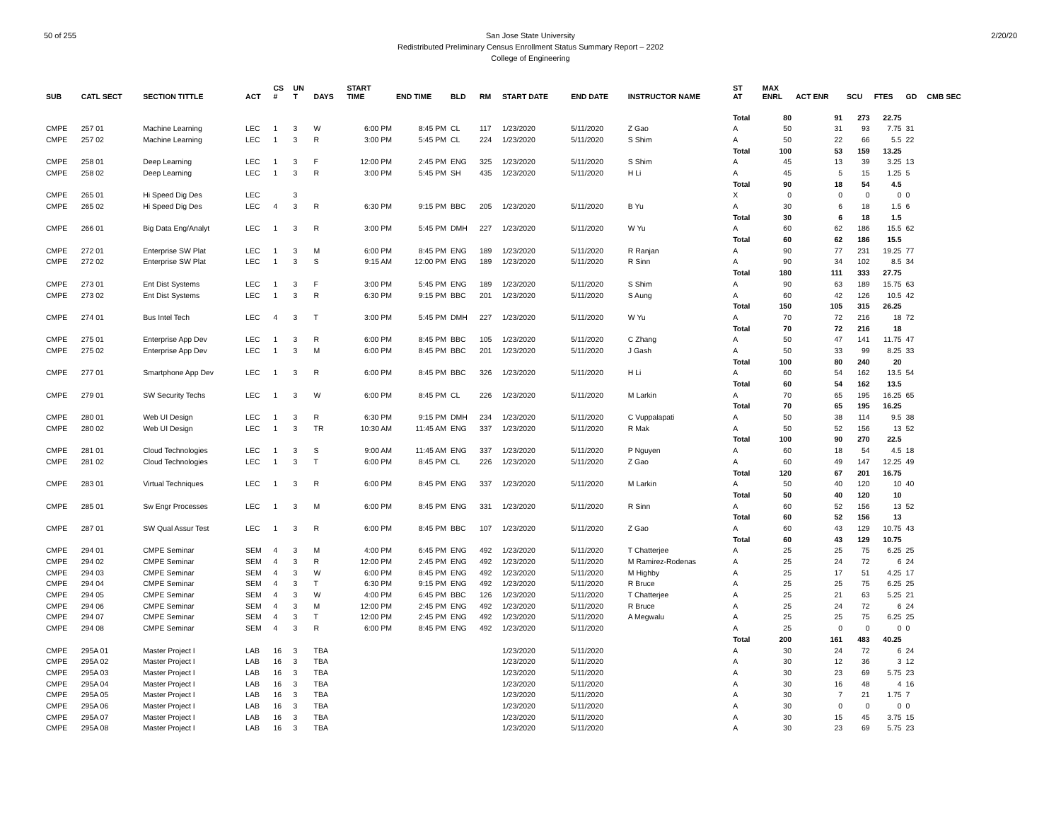50 of 255 2/20/20 San Jose State University
Redistributed Preliminary Census Enrollment Status Summary Report – 2202
College of Engineering
| SUB | CATL SECT | SECTION TITTLE | ACT | CS # | UN T | DAYS | START TIME | END TIME | BLD | RM | START DATE | END DATE | INSTRUCTOR NAME | ST AT | MAX ENRL | ACT ENR | SCU | FTES | GD | CMB SEC |
| --- | --- | --- | --- | --- | --- | --- | --- | --- | --- | --- | --- | --- | --- | --- | --- | --- | --- | --- | --- | --- |
| | | | | | | | | | | | | | | Total | 80 | 91 | 273 | 22.75 | | |
| CMPE | 257 01 | Machine Learning | LEC | 1 | 3 | W | 6:00 PM | 8:45 PM | CL | 117 | 1/23/2020 | 5/11/2020 | Z Gao | A | 50 | 31 | 93 | 7.75 | 31 | |
| CMPE | 257 02 | Machine Learning | LEC | 1 | 3 | R | 3:00 PM | 5:45 PM | CL | 224 | 1/23/2020 | 5/11/2020 | S Shim | A | 50 | 22 | 66 | 5.5 | 22 | |
| | | | | | | | | | | | | | | Total | 100 | 53 | 159 | 13.25 | | |
| CMPE | 258 01 | Deep Learning | LEC | 1 | 3 | F | 12:00 PM | 2:45 PM | ENG | 325 | 1/23/2020 | 5/11/2020 | S Shim | A | 45 | 13 | 39 | 3.25 | 13 | |
| CMPE | 258 02 | Deep Learning | LEC | 1 | 3 | R | 3:00 PM | 5:45 PM | SH | 435 | 1/23/2020 | 5/11/2020 | H Li | A | 45 | 5 | 15 | 1.25 | 5 | |
| | | | | | | | | | | | | | | Total | 90 | 18 | 54 | 4.5 | | |
| CMPE | 265 01 | Hi Speed Dig Des | LEC | | 3 | | | | | | | | | X | 0 | 0 | 0 | 0 | 0 | |
| CMPE | 265 02 | Hi Speed Dig Des | LEC | 4 | 3 | R | 6:30 PM | 9:15 PM | BBC | 205 | 1/23/2020 | 5/11/2020 | B Yu | A | 30 | 6 | 18 | 1.5 | 6 | |
| | | | | | | | | | | | | | | Total | 30 | 6 | 18 | 1.5 | | |
| CMPE | 266 01 | Big Data Eng/Analyt | LEC | 1 | 3 | R | 3:00 PM | 5:45 PM | DMH | 227 | 1/23/2020 | 5/11/2020 | W Yu | A | 60 | 62 | 186 | 15.5 | 62 | |
| | | | | | | | | | | | | | | Total | 60 | 62 | 186 | 15.5 | | |
| CMPE | 272 01 | Enterprise SW Plat | LEC | 1 | 3 | M | 6:00 PM | 8:45 PM | ENG | 189 | 1/23/2020 | 5/11/2020 | R Ranjan | A | 90 | 77 | 231 | 19.25 | 77 | |
| CMPE | 272 02 | Enterprise SW Plat | LEC | 1 | 3 | S | 9:15 AM | 12:00 PM | ENG | 189 | 1/23/2020 | 5/11/2020 | R Sinn | A | 90 | 34 | 102 | 8.5 | 34 | |
| | | | | | | | | | | | | | | Total | 180 | 111 | 333 | 27.75 | | |
| CMPE | 273 01 | Ent Dist Systems | LEC | 1 | 3 | F | 3:00 PM | 5:45 PM | ENG | 189 | 1/23/2020 | 5/11/2020 | S Shim | A | 90 | 63 | 189 | 15.75 | 63 | |
| CMPE | 273 02 | Ent Dist Systems | LEC | 1 | 3 | R | 6:30 PM | 9:15 PM | BBC | 201 | 1/23/2020 | 5/11/2020 | S Aung | A | 60 | 42 | 126 | 10.5 | 42 | |
| | | | | | | | | | | | | | | Total | 150 | 105 | 315 | 26.25 | | |
| CMPE | 274 01 | Bus Intel Tech | LEC | 4 | 3 | T | 3:00 PM | 5:45 PM | DMH | 227 | 1/23/2020 | 5/11/2020 | W Yu | A | 70 | 72 | 216 | 18 | 72 | |
| | | | | | | | | | | | | | | Total | 70 | 72 | 216 | 18 | | |
| CMPE | 275 01 | Enterprise App Dev | LEC | 1 | 3 | R | 6:00 PM | 8:45 PM | BBC | 105 | 1/23/2020 | 5/11/2020 | C Zhang | A | 50 | 47 | 141 | 11.75 | 47 | |
| CMPE | 275 02 | Enterprise App Dev | LEC | 1 | 3 | M | 6:00 PM | 8:45 PM | BBC | 201 | 1/23/2020 | 5/11/2020 | J Gash | A | 50 | 33 | 99 | 8.25 | 33 | |
| | | | | | | | | | | | | | | Total | 100 | 80 | 240 | 20 | | |
| CMPE | 277 01 | Smartphone App Dev | LEC | 1 | 3 | R | 6:00 PM | 8:45 PM | BBC | 326 | 1/23/2020 | 5/11/2020 | H Li | A | 60 | 54 | 162 | 13.5 | 54 | |
| | | | | | | | | | | | | | | Total | 60 | 54 | 162 | 13.5 | | |
| CMPE | 279 01 | SW Security Techs | LEC | 1 | 3 | W | 6:00 PM | 8:45 PM | CL | 226 | 1/23/2020 | 5/11/2020 | M Larkin | A | 70 | 65 | 195 | 16.25 | 65 | |
| | | | | | | | | | | | | | | Total | 70 | 65 | 195 | 16.25 | | |
| CMPE | 280 01 | Web UI Design | LEC | 1 | 3 | R | 6:30 PM | 9:15 PM | DMH | 234 | 1/23/2020 | 5/11/2020 | C Vuppalapati | A | 50 | 38 | 114 | 9.5 | 38 | |
| CMPE | 280 02 | Web UI Design | LEC | 1 | 3 | TR | 10:30 AM | 11:45 AM | ENG | 337 | 1/23/2020 | 5/11/2020 | R Mak | A | 50 | 52 | 156 | 13 | 52 | |
| | | | | | | | | | | | | | | Total | 100 | 90 | 270 | 22.5 | | |
| CMPE | 281 01 | Cloud Technologies | LEC | 1 | 3 | S | 9:00 AM | 11:45 AM | ENG | 337 | 1/23/2020 | 5/11/2020 | P Nguyen | A | 60 | 18 | 54 | 4.5 | 18 | |
| CMPE | 281 02 | Cloud Technologies | LEC | 1 | 3 | T | 6:00 PM | 8:45 PM | CL | 226 | 1/23/2020 | 5/11/2020 | Z Gao | A | 60 | 49 | 147 | 12.25 | 49 | |
| | | | | | | | | | | | | | | Total | 120 | 67 | 201 | 16.75 | | |
| CMPE | 283 01 | Virtual Techniques | LEC | 1 | 3 | R | 6:00 PM | 8:45 PM | ENG | 337 | 1/23/2020 | 5/11/2020 | M Larkin | A | 50 | 40 | 120 | 10 | 40 | |
| | | | | | | | | | | | | | | Total | 50 | 40 | 120 | 10 | | |
| CMPE | 285 01 | Sw Engr Processes | LEC | 1 | 3 | M | 6:00 PM | 8:45 PM | ENG | 331 | 1/23/2020 | 5/11/2020 | R Sinn | A | 60 | 52 | 156 | 13 | 52 | |
| | | | | | | | | | | | | | | Total | 60 | 52 | 156 | 13 | | |
| CMPE | 287 01 | SW Qual Assur Test | LEC | 1 | 3 | R | 6:00 PM | 8:45 PM | BBC | 107 | 1/23/2020 | 5/11/2020 | Z Gao | A | 60 | 43 | 129 | 10.75 | 43 | |
| | | | | | | | | | | | | | | Total | 60 | 43 | 129 | 10.75 | | |
| CMPE | 294 01 | CMPE Seminar | SEM | 4 | 3 | M | 4:00 PM | 6:45 PM | ENG | 492 | 1/23/2020 | 5/11/2020 | T Chatterjee | A | 25 | 25 | 75 | 6.25 | 25 | |
| CMPE | 294 02 | CMPE Seminar | SEM | 4 | 3 | R | 12:00 PM | 2:45 PM | ENG | 492 | 1/23/2020 | 5/11/2020 | M Ramirez-Rodenas | A | 25 | 24 | 72 | 6 | 24 | |
| CMPE | 294 03 | CMPE Seminar | SEM | 4 | 3 | W | 6:00 PM | 8:45 PM | ENG | 492 | 1/23/2020 | 5/11/2020 | M Highby | A | 25 | 17 | 51 | 4.25 | 17 | |
| CMPE | 294 04 | CMPE Seminar | SEM | 4 | 3 | T | 6:30 PM | 9:15 PM | ENG | 492 | 1/23/2020 | 5/11/2020 | R Bruce | A | 25 | 25 | 75 | 6.25 | 25 | |
| CMPE | 294 05 | CMPE Seminar | SEM | 4 | 3 | W | 4:00 PM | 6:45 PM | BBC | 126 | 1/23/2020 | 5/11/2020 | T Chatterjee | A | 25 | 21 | 63 | 5.25 | 21 | |
| CMPE | 294 06 | CMPE Seminar | SEM | 4 | 3 | M | 12:00 PM | 2:45 PM | ENG | 492 | 1/23/2020 | 5/11/2020 | R Bruce | A | 25 | 24 | 72 | 6 | 24 | |
| CMPE | 294 07 | CMPE Seminar | SEM | 4 | 3 | T | 12:00 PM | 2:45 PM | ENG | 492 | 1/23/2020 | 5/11/2020 | A Megwalu | A | 25 | 25 | 75 | 6.25 | 25 | |
| CMPE | 294 08 | CMPE Seminar | SEM | 4 | 3 | R | 6:00 PM | 8:45 PM | ENG | 492 | 1/23/2020 | 5/11/2020 | | A | 25 | 0 | 0 | 0 | 0 | |
| | | | | | | | | | | | | | | Total | 200 | 161 | 483 | 40.25 | | |
| CMPE | 295A 01 | Master Project I | LAB | 16 | 3 | TBA | | | | | 1/23/2020 | 5/11/2020 | | A | 30 | 24 | 72 | 6 | 24 | |
| CMPE | 295A 02 | Master Project I | LAB | 16 | 3 | TBA | | | | | 1/23/2020 | 5/11/2020 | | A | 30 | 12 | 36 | 3 | 12 | |
| CMPE | 295A 03 | Master Project I | LAB | 16 | 3 | TBA | | | | | 1/23/2020 | 5/11/2020 | | A | 30 | 23 | 69 | 5.75 | 23 | |
| CMPE | 295A 04 | Master Project I | LAB | 16 | 3 | TBA | | | | | 1/23/2020 | 5/11/2020 | | A | 30 | 16 | 48 | 4 | 16 | |
| CMPE | 295A 05 | Master Project I | LAB | 16 | 3 | TBA | | | | | 1/23/2020 | 5/11/2020 | | A | 30 | 7 | 21 | 1.75 | 7 | |
| CMPE | 295A 06 | Master Project I | LAB | 16 | 3 | TBA | | | | | 1/23/2020 | 5/11/2020 | | A | 30 | 0 | 0 | 0 | 0 | |
| CMPE | 295A 07 | Master Project I | LAB | 16 | 3 | TBA | | | | | 1/23/2020 | 5/11/2020 | | A | 30 | 15 | 45 | 3.75 | 15 | |
| CMPE | 295A 08 | Master Project I | LAB | 16 | 3 | TBA | | | | | 1/23/2020 | 5/11/2020 | | A | 30 | 23 | 69 | 5.75 | 23 | |